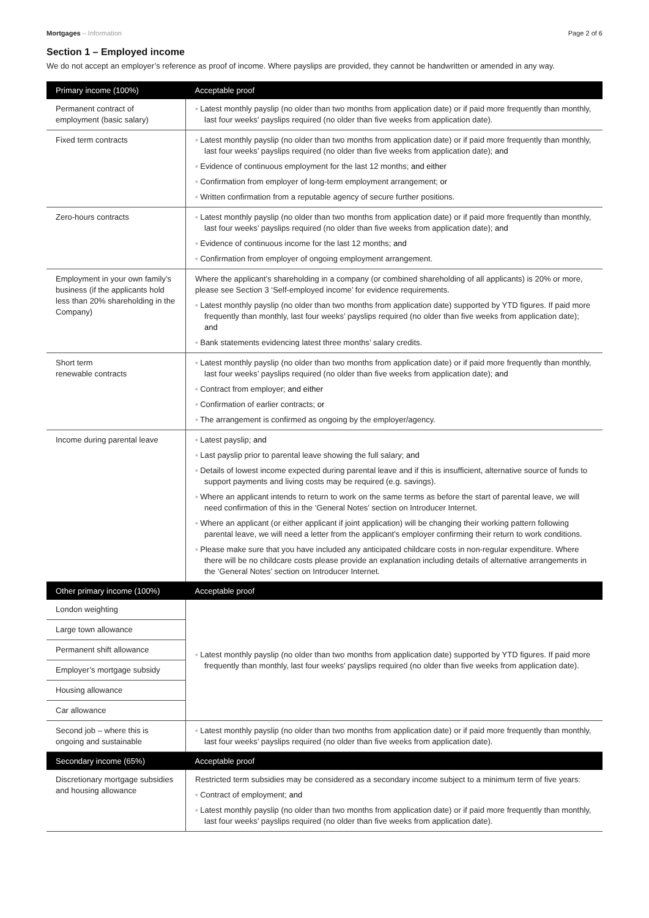Mortgages – Information Page 2 of 6
Section 1 – Employed income
We do not accept an employer’s reference as proof of income. Where payslips are provided, they cannot be handwritten or amended in any way.
| Primary income (100%) | Acceptable proof |
| --- | --- |
| Permanent contract of employment (basic salary) | ◦ Latest monthly payslip (no older than two months from application date) or if paid more frequently than monthly, last four weeks’ payslips required (no older than five weeks from application date). |
| Fixed term contracts | ◦ Latest monthly payslip (no older than two months from application date) or if paid more frequently than monthly, last four weeks’ payslips required (no older than five weeks from application date); and ◦ Evidence of continuous employment for the last 12 months; and either ◦ Confirmation from employer of long-term employment arrangement; or ◦ Written confirmation from a reputable agency of secure further positions. |
| Zero-hours contracts | ◦ Latest monthly payslip (no older than two months from application date) or if paid more frequently than monthly, last four weeks’ payslips required (no older than five weeks from application date); and ◦ Evidence of continuous income for the last 12 months; and ◦ Confirmation from employer of ongoing employment arrangement. |
| Employment in your own family’s business (if the applicants hold less than 20% shareholding in the Company) | Where the applicant’s shareholding in a company (or combined shareholding of all applicants) is 20% or more, please see Section 3 ‘Self-employed income’ for evidence requirements. ◦ Latest monthly payslip (no older than two months from application date) supported by YTD figures. If paid more frequently than monthly, last four weeks’ payslips required (no older than five weeks from application date); and ◦ Bank statements evidencing latest three months’ salary credits. |
| Short term renewable contracts | ◦ Latest monthly payslip (no older than two months from application date) or if paid more frequently than monthly, last four weeks’ payslips required (no older than five weeks from application date); and ◦ Contract from employer; and either ◦ Confirmation of earlier contracts; or ◦ The arrangement is confirmed as ongoing by the employer/agency. |
| Income during parental leave | ◦ Latest payslip; and ◦ Last payslip prior to parental leave showing the full salary; and ◦ Details of lowest income expected during parental leave and if this is insufficient, alternative source of funds to support payments and living costs may be required (e.g. savings). ◦ Where an applicant intends to return to work on the same terms as before the start of parental leave, we will need confirmation of this in the ‘General Notes’ section on Introducer Internet. ◦ Where an applicant (or either applicant if joint application) will be changing their working pattern following parental leave, we will need a letter from the applicant’s employer confirming their return to work conditions. ◦ Please make sure that you have included any anticipated childcare costs in non-regular expenditure. Where there will be no childcare costs please provide an explanation including details of alternative arrangements in the ‘General Notes’ section on Introducer Internet. |
| Other primary income (100%) | Acceptable proof |
| London weighting | ◦ Latest monthly payslip (no older than two months from application date) supported by YTD figures. If paid more frequently than monthly, last four weeks’ payslips required (no older than five weeks from application date). |
| Large town allowance | |
| Permanent shift allowance | |
| Employer’s mortgage subsidy | |
| Housing allowance | |
| Car allowance | |
| Second job – where this is ongoing and sustainable | ◦ Latest monthly payslip (no older than two months from application date) or if paid more frequently than monthly, last four weeks’ payslips required (no older than five weeks from application date). |
| Secondary income (65%) | Acceptable proof |
| Discretionary mortgage subsidies and housing allowance | Restricted term subsidies may be considered as a secondary income subject to a minimum term of five years: ◦ Contract of employment; and ◦ Latest monthly payslip (no older than two months from application date) or if paid more frequently than monthly, last four weeks’ payslips required (no older than five weeks from application date). |